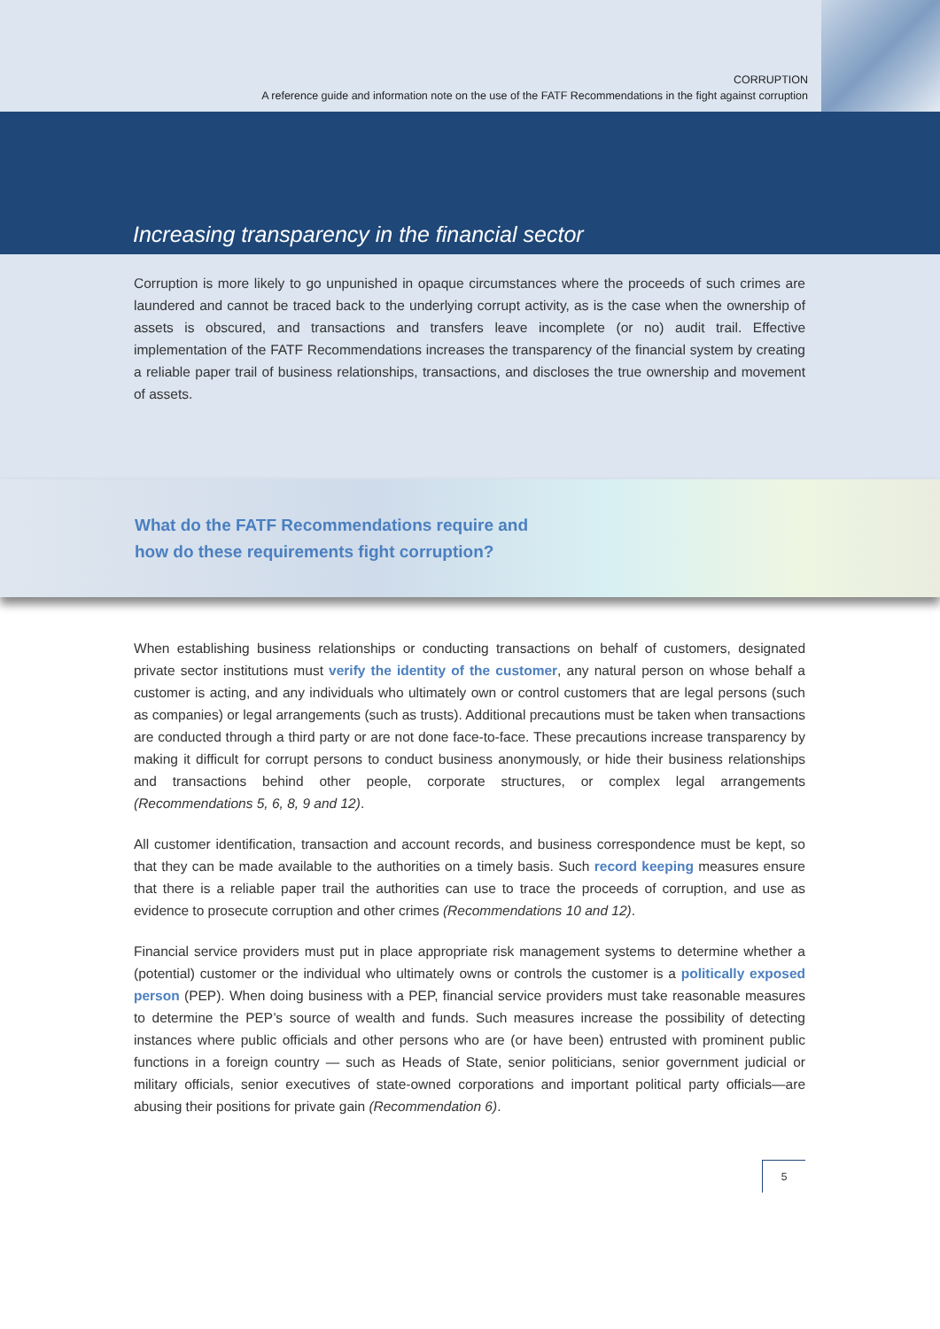CORRUPTION
A reference guide and information note on the use of the FATF Recommendations in the fight against corruption
Increasing transparency in the financial sector
Corruption is more likely to go unpunished in opaque circumstances where the proceeds of such crimes are laundered and cannot be traced back to the underlying corrupt activity, as is the case when the ownership of assets is obscured, and transactions and transfers leave incomplete (or no) audit trail. Effective implementation of the FATF Recommendations increases the transparency of the financial system by creating a reliable paper trail of business relationships, transactions, and discloses the true ownership and movement of assets.
What do the FATF Recommendations require and
how do these requirements fight corruption?
When establishing business relationships or conducting transactions on behalf of customers, designated private sector institutions must verify the identity of the customer, any natural person on whose behalf a customer is acting, and any individuals who ultimately own or control customers that are legal persons (such as companies) or legal arrangements (such as trusts). Additional precautions must be taken when transactions are conducted through a third party or are not done face-to-face. These precautions increase transparency by making it difficult for corrupt persons to conduct business anonymously, or hide their business relationships and transactions behind other people, corporate structures, or complex legal arrangements (Recommendations 5, 6, 8, 9 and 12).
All customer identification, transaction and account records, and business correspondence must be kept, so that they can be made available to the authorities on a timely basis. Such record keeping measures ensure that there is a reliable paper trail the authorities can use to trace the proceeds of corruption, and use as evidence to prosecute corruption and other crimes (Recommendations 10 and 12).
Financial service providers must put in place appropriate risk management systems to determine whether a (potential) customer or the individual who ultimately owns or controls the customer is a politically exposed person (PEP). When doing business with a PEP, financial service providers must take reasonable measures to determine the PEP’s source of wealth and funds. Such measures increase the possibility of detecting instances where public officials and other persons who are (or have been) entrusted with prominent public functions in a foreign country — such as Heads of State, senior politicians, senior government judicial or military officials, senior executives of state-owned corporations and important political party officials—are abusing their positions for private gain (Recommendation 6).
5